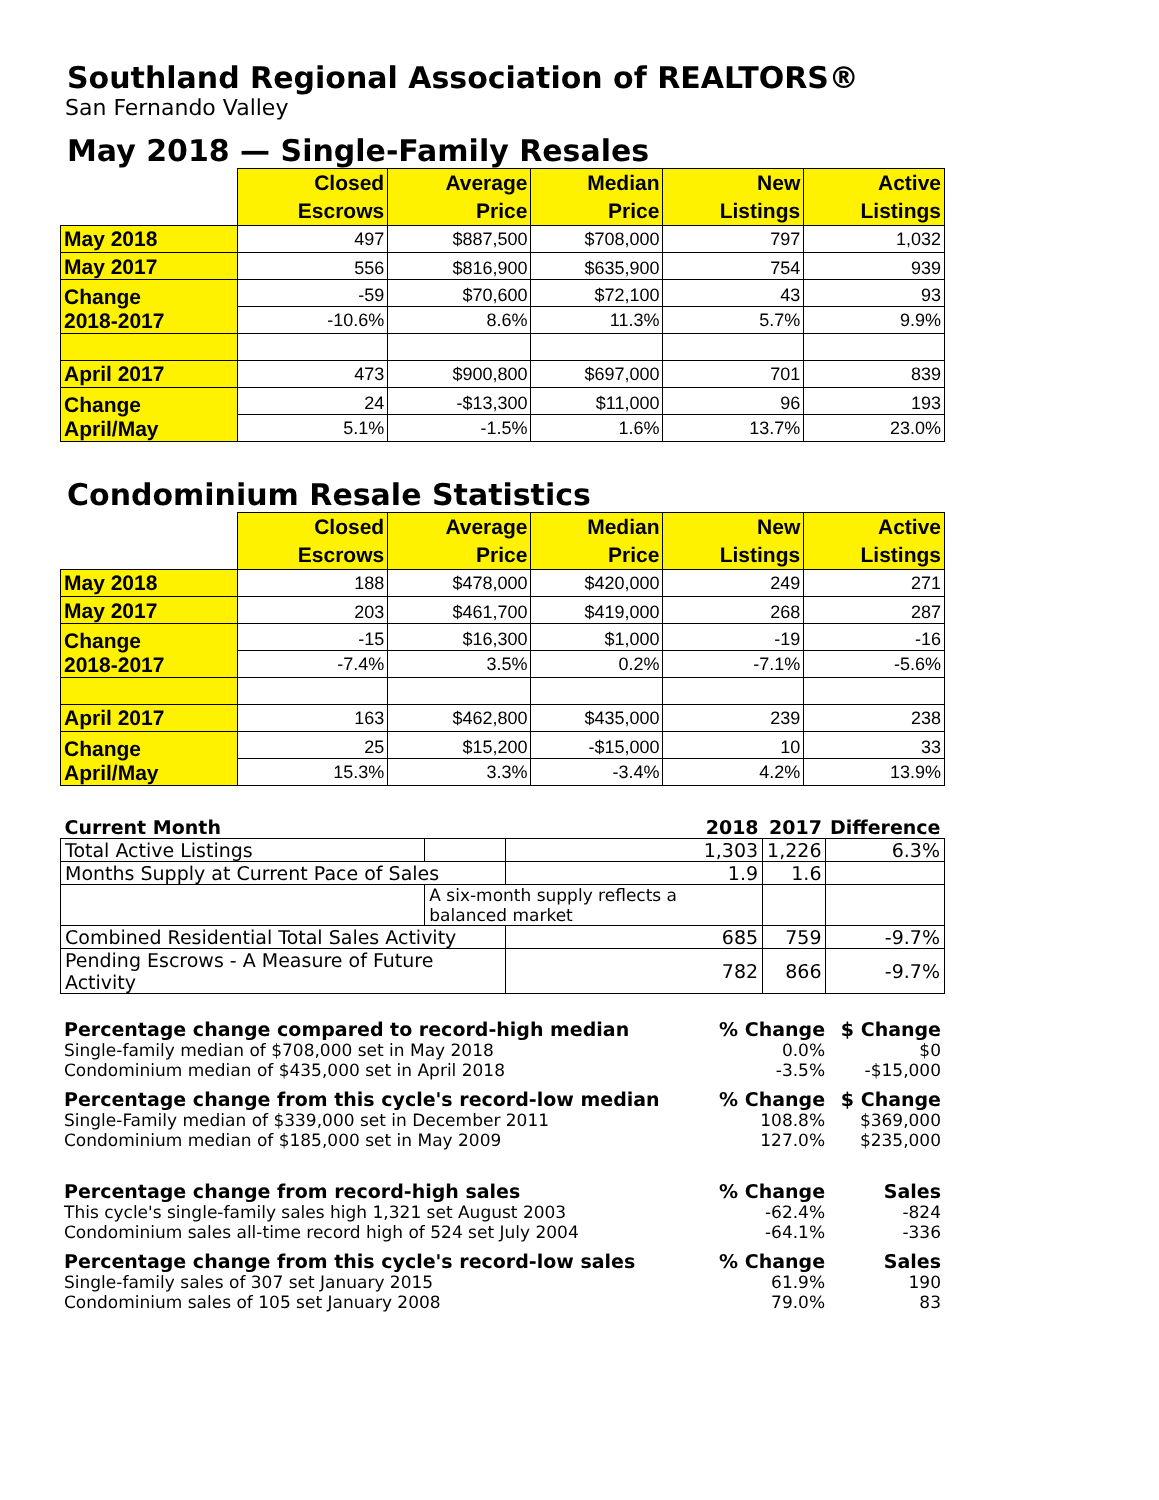Southland Regional Association of REALTORS®
San Fernando Valley
May 2018 — Single-Family Resales
| | Closed Escrows | Average Price | Median Price | New Listings | Active Listings |
| --- | --- | --- | --- | --- | --- |
| May 2018 | 497 | $887,500 | $708,000 | 797 | 1,032 |
| May 2017 | 556 | $816,900 | $635,900 | 754 | 939 |
| Change 2018-2017 | -59 | $70,600 | $72,100 | 43 | 93 |
| | -10.6% | 8.6% | 11.3% | 5.7% | 9.9% |
| April 2017 | 473 | $900,800 | $697,000 | 701 | 839 |
| Change April/May | 24 | -$13,300 | $11,000 | 96 | 193 |
| | 5.1% | -1.5% | 1.6% | 13.7% | 23.0% |
Condominium Resale Statistics
| | Closed Escrows | Average Price | Median Price | New Listings | Active Listings |
| --- | --- | --- | --- | --- | --- |
| May 2018 | 188 | $478,000 | $420,000 | 249 | 271 |
| May 2017 | 203 | $461,700 | $419,000 | 268 | 287 |
| Change 2018-2017 | -15 | $16,300 | $1,000 | -19 | -16 |
| | -7.4% | 3.5% | 0.2% | -7.1% | -5.6% |
| April 2017 | 163 | $462,800 | $435,000 | 239 | 238 |
| Change April/May | 25 | $15,200 | -$15,000 | 10 | 33 |
| | 15.3% | 3.3% | -3.4% | 4.2% | 13.9% |
| Current Month | | | 2018 | 2017 | Difference |
| Total Active Listings | | | 1,303 | 1,226 | 6.3% |
| Months Supply at Current Pace of Sales | | | 1.9 | 1.6 | |
| | A six-month supply reflects a balanced market | | | | |
| Combined Residential Total Sales Activity | | | 685 | 759 | -9.7% |
| Pending Escrows - A Measure of Future Activity | | | 782 | 866 | -9.7% |
| Percentage change compared to record-high median | % Change | $ Change |
| Single-family median of $708,000 set in May 2018 | 0.0% | $0 |
| Condominium median of $435,000 set in April 2018 | -3.5% | -$15,000 |
| Percentage change from this cycle's record-low median | % Change | $ Change |
| Single-Family median of $339,000 set in December 2011 | 108.8% | $369,000 |
| Condominium median of $185,000 set in May 2009 | 127.0% | $235,000 |
| Percentage change from record-high sales | % Change | Sales |
| This cycle's single-family sales high 1,321 set August 2003 | -62.4% | -824 |
| Condominium sales all-time record high of 524 set July 2004 | -64.1% | -336 |
| Percentage change from this cycle's record-low sales | % Change | Sales |
| Single-family sales of 307 set January 2015 | 61.9% | 190 |
| Condominium sales of 105 set January 2008 | 79.0% | 83 |